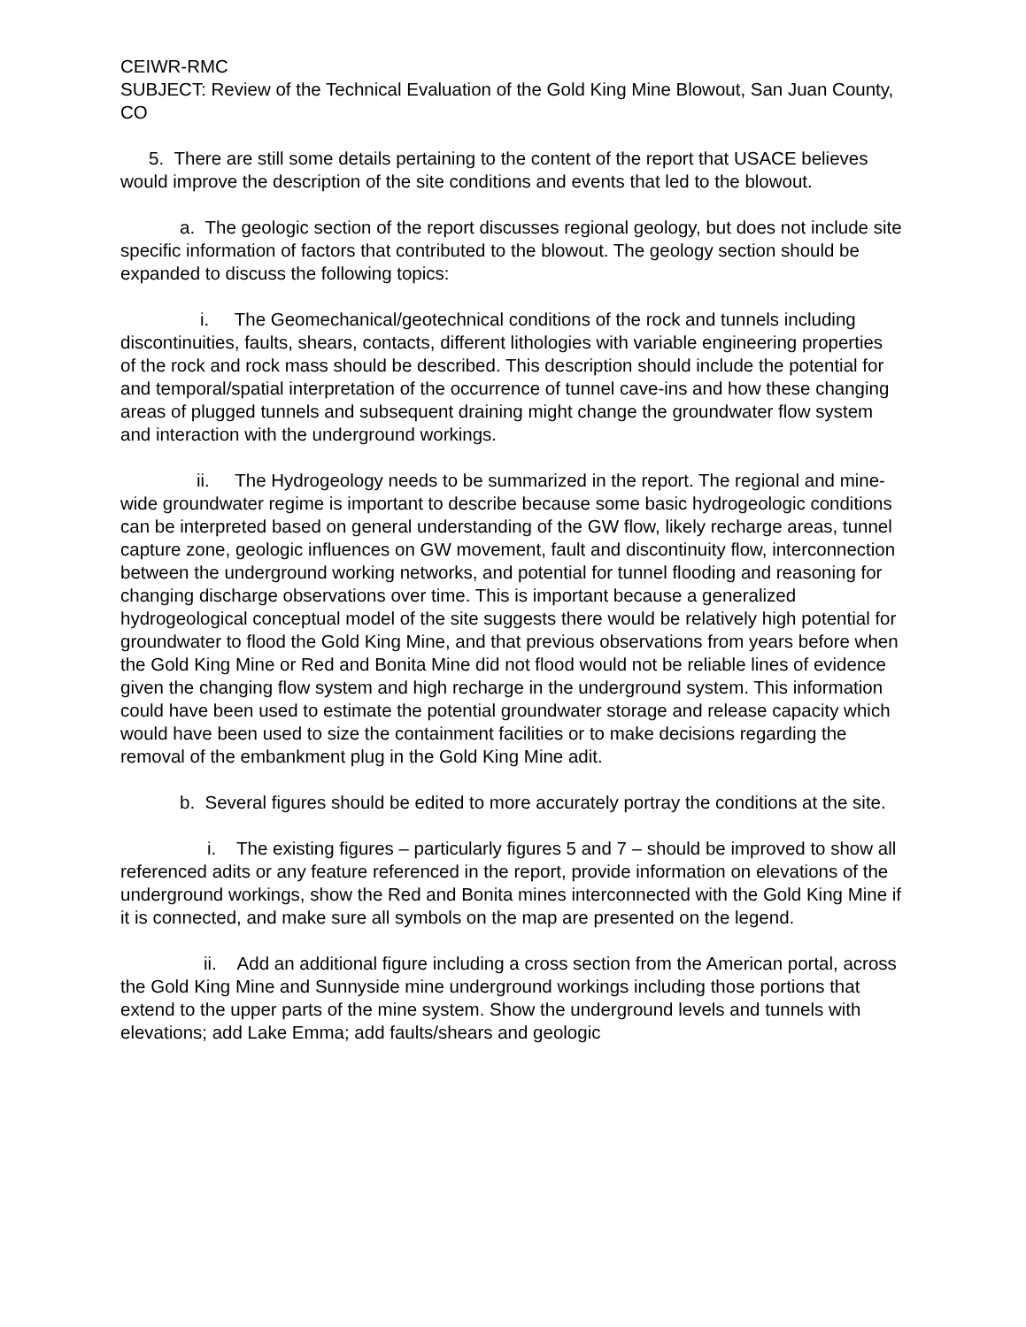CEIWR-RMC
SUBJECT: Review of the Technical Evaluation of the Gold King Mine Blowout, San Juan County, CO
5. There are still some details pertaining to the content of the report that USACE believes would improve the description of the site conditions and events that led to the blowout.
a. The geologic section of the report discusses regional geology, but does not include site specific information of factors that contributed to the blowout. The geology section should be expanded to discuss the following topics:
i. The Geomechanical/geotechnical conditions of the rock and tunnels including discontinuities, faults, shears, contacts, different lithologies with variable engineering properties of the rock and rock mass should be described. This description should include the potential for and temporal/spatial interpretation of the occurrence of tunnel cave-ins and how these changing areas of plugged tunnels and subsequent draining might change the groundwater flow system and interaction with the underground workings.
ii. The Hydrogeology needs to be summarized in the report. The regional and mine-wide groundwater regime is important to describe because some basic hydrogeologic conditions can be interpreted based on general understanding of the GW flow, likely recharge areas, tunnel capture zone, geologic influences on GW movement, fault and discontinuity flow, interconnection between the underground working networks, and potential for tunnel flooding and reasoning for changing discharge observations over time. This is important because a generalized hydrogeological conceptual model of the site suggests there would be relatively high potential for groundwater to flood the Gold King Mine, and that previous observations from years before when the Gold King Mine or Red and Bonita Mine did not flood would not be reliable lines of evidence given the changing flow system and high recharge in the underground system. This information could have been used to estimate the potential groundwater storage and release capacity which would have been used to size the containment facilities or to make decisions regarding the removal of the embankment plug in the Gold King Mine adit.
b. Several figures should be edited to more accurately portray the conditions at the site.
i. The existing figures – particularly figures 5 and 7 – should be improved to show all referenced adits or any feature referenced in the report, provide information on elevations of the underground workings, show the Red and Bonita mines interconnected with the Gold King Mine if it is connected, and make sure all symbols on the map are presented on the legend.
ii. Add an additional figure including a cross section from the American portal, across the Gold King Mine and Sunnyside mine underground workings including those portions that extend to the upper parts of the mine system. Show the underground levels and tunnels with elevations; add Lake Emma; add faults/shears and geologic